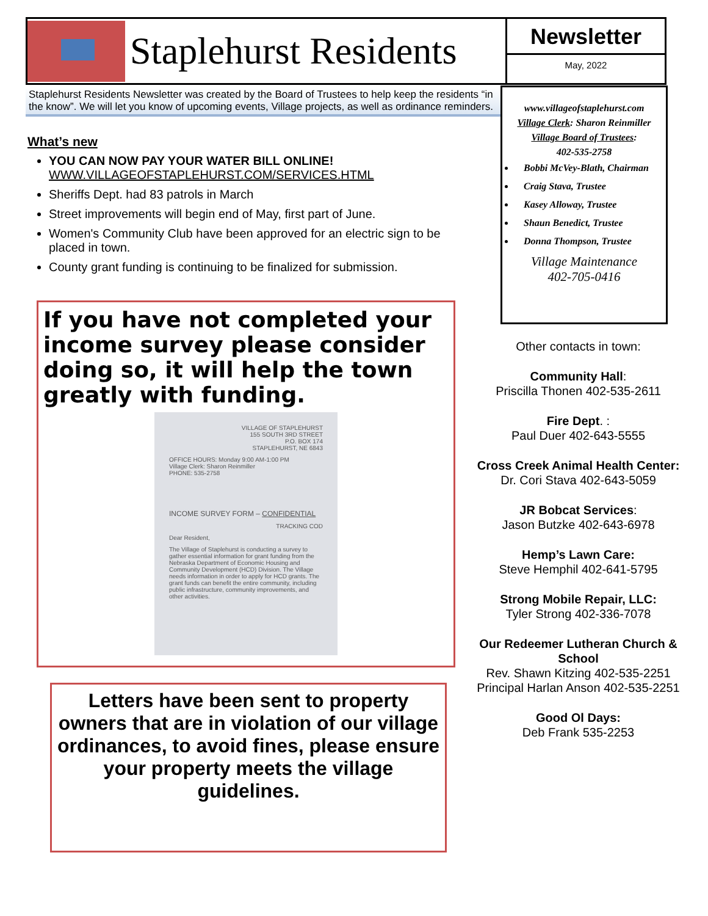Staplehurst Residents
Newsletter
May, 2022
Staplehurst Residents Newsletter was created by the Board of Trustees to help keep the residents “in the know”. We will let you know of upcoming events, Village projects, as well as ordinance reminders.
What’s new
YOU CAN NOW PAY YOUR WATER BILL ONLINE!
WWW.VILLAGEOFSTAPLEHURST.COM/SERVICES.HTML
Sheriffs Dept. had 83 patrols in March
Street improvements will begin end of May, first part of June.
Women's Community Club have been approved for an electric sign to be placed in town.
County grant funding is continuing to be finalized for submission.
www.villageofstaplehurst.com
Village Clerk: Sharon Reinmiller
Village Board of Trustees:
402-535-2758
Bobbi McVey-Blath, Chairman
Craig Stava, Trustee
Kasey Alloway, Trustee
Shaun Benedict, Trustee
Donna Thompson, Trustee
Village Maintenance
402-705-0416
If you have not completed your income survey please consider doing so, it will help the town greatly with funding.
VILLAGE OF STAPLEHURST
155 SOUTH 3RD STREET
P.O. BOX 174
STAPLEHURST, NE 6843
OFFICE HOURS: Monday 9:00 AM-1:00 PM
Village Clerk: Sharon Reinmiller
PHONE: 535-2758
INCOME SURVEY FORM – CONFIDENTIAL
TRACKING COD
Dear Resident,
The Village of Staplehurst is conducting a survey to gather essential information for grant funding from the Nebraska Department of Economic Housing and Community Development (HCD) Division. The Village needs information in order to apply for HCD grants. The grant funds can benefit the entire community, including public infrastructure, community improvements, and other activities.
Letters have been sent to property owners that are in violation of our village ordinances, to avoid fines, please ensure your property meets the village guidelines.
Other contacts in town:
Community Hall:
Priscilla Thonen 402-535-2611
Fire Dept. :
Paul Duer 402-643-5555
Cross Creek Animal Health Center:
Dr. Cori Stava 402-643-5059
JR Bobcat Services:
Jason Butzke 402-643-6978
Hemp’s Lawn Care:
Steve Hemphil 402-641-5795
Strong Mobile Repair, LLC:
Tyler Strong 402-336-7078
Our Redeemer Lutheran Church & School
Rev. Shawn Kitzing 402-535-2251
Principal Harlan Anson 402-535-2251
Good Ol Days:
Deb Frank 535-2253